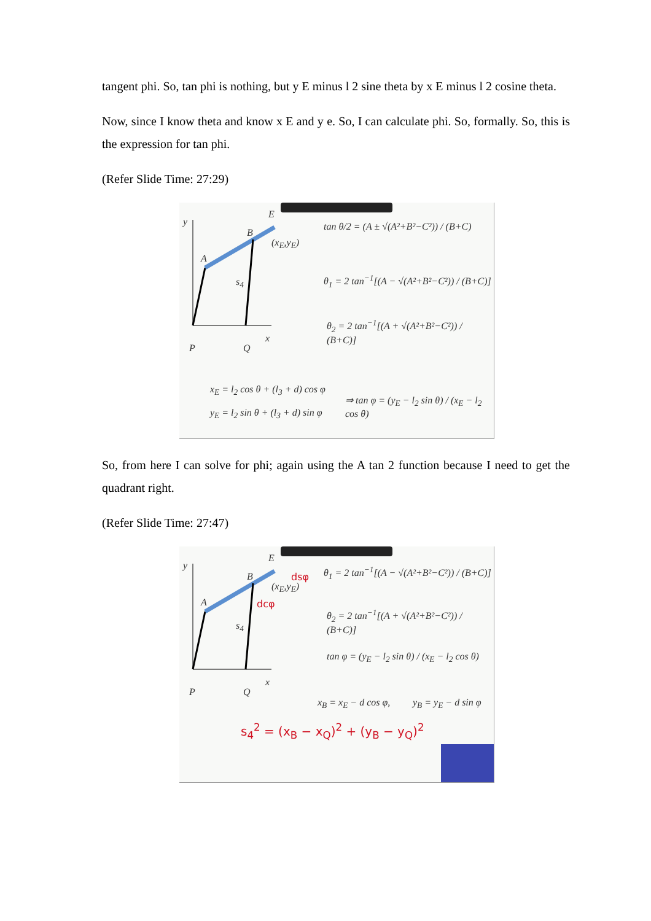tangent phi. So, tan phi is nothing, but y E minus l 2 sine theta by x E minus l 2 cosine theta.
Now, since I know theta and know x E and y e. So, I can calculate phi. So, formally. So, this is the expression for tan phi.
(Refer Slide Time: 27:29)
y
x
E
B
A
P Q
s<sub>4</sub>
(x<sub>E</sub>,y<sub>E</sub>)
tan θ/2 = (A ± √(A²+B²−C²)) / (B+C)
θ<sub>1</sub> = 2 tan<sup>−1</sup>[(A − √(A²+B²−C²)) / (B+C)]
θ<sub>2</sub> = 2 tan<sup>−1</sup>[(A + √(A²+B²−C²)) / (B+C)]
x<sub>E</sub> = l<sub>2</sub> cos θ + (l<sub>3</sub> + d) cos φ
y<sub>E</sub> = l<sub>2</sub> sin θ + (l<sub>3</sub> + d) sin φ
⇒ tan φ = (y<sub>E</sub> − l<sub>2</sub> sin θ) / (x<sub>E</sub> − l<sub>2</sub> cos θ)
So, from here I can solve for phi; again using the A tan 2 function because I need to get the quadrant right.
(Refer Slide Time: 27:47)
y
x
E
B
A
P Q
s<sub>4</sub>
(x<sub>E</sub>,y<sub>E</sub>)
dsφ
dcφ
θ<sub>1</sub> = 2 tan<sup>−1</sup>[(A − √(A²+B²−C²)) / (B+C)]
θ<sub>2</sub> = 2 tan<sup>−1</sup>[(A + √(A²+B²−C²)) / (B+C)]
tan φ = (y<sub>E</sub> − l<sub>2</sub> sin θ) / (x<sub>E</sub> − l<sub>2</sub> cos θ)
x<sub>B</sub> = x<sub>E</sub> − d cos φ, y<sub>B</sub> = y<sub>E</sub> − d sin φ
s<sub>4</sub><sup>2</sup> = (x<sub>B</sub> − x<sub>Q</sub>)<sup>2</sup> + (y<sub>B</sub> − y<sub>Q</sub>)<sup>2</sup>